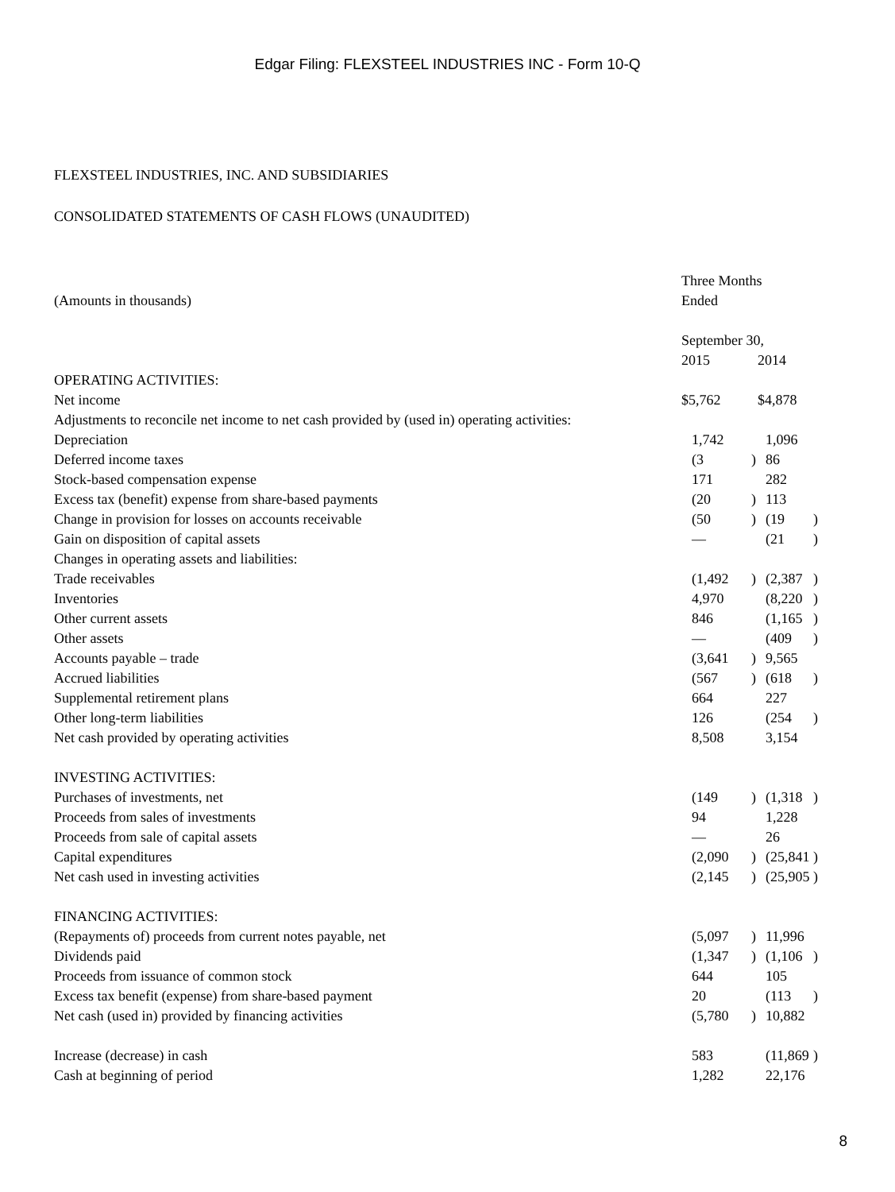Edgar Filing: FLEXSTEEL INDUSTRIES INC - Form 10-Q
FLEXSTEEL INDUSTRIES, INC. AND SUBSIDIARIES
CONSOLIDATED STATEMENTS OF CASH FLOWS (UNAUDITED)
| (Amounts in thousands) | Three Months Ended | | | |
| | September 30, | | | |
| | 2015 | | 2014 | |
| OPERATING ACTIVITIES: | | | | |
| Net income | $5,762 | | $4,878 | |
| Adjustments to reconcile net income to net cash provided by (used in) operating activities: | | | | |
| Depreciation | 1,742 | | 1,096 | |
| Deferred income taxes | (3 | ) | 86 | |
| Stock-based compensation expense | 171 | | 282 | |
| Excess tax (benefit) expense from share-based payments | (20 | ) | 113 | |
| Change in provision for losses on accounts receivable | (50 | ) | (19 | ) |
| Gain on disposition of capital assets | — | | (21 | ) |
| Changes in operating assets and liabilities: | | | | |
| Trade receivables | (1,492 | ) | (2,387 | ) |
| Inventories | 4,970 | | (8,220 | ) |
| Other current assets | 846 | | (1,165 | ) |
| Other assets | — | | (409 | ) |
| Accounts payable – trade | (3,641 | ) | 9,565 | |
| Accrued liabilities | (567 | ) | (618 | ) |
| Supplemental retirement plans | 664 | | 227 | |
| Other long-term liabilities | 126 | | (254 | ) |
| Net cash provided by operating activities | 8,508 | | 3,154 | |
| INVESTING ACTIVITIES: | | | | |
| Purchases of investments, net | (149 | ) | (1,318 | ) |
| Proceeds from sales of investments | 94 | | 1,228 | |
| Proceeds from sale of capital assets | — | | 26 | |
| Capital expenditures | (2,090 | ) | (25,841 | ) |
| Net cash used in investing activities | (2,145 | ) | (25,905 | ) |
| FINANCING ACTIVITIES: | | | | |
| (Repayments of) proceeds from current notes payable, net | (5,097 | ) | 11,996 | |
| Dividends paid | (1,347 | ) | (1,106 | ) |
| Proceeds from issuance of common stock | 644 | | 105 | |
| Excess tax benefit (expense) from share-based payment | 20 | | (113 | ) |
| Net cash (used in) provided by financing activities | (5,780 | ) | 10,882 | |
| Increase (decrease) in cash | 583 | | (11,869 | ) |
| Cash at beginning of period | 1,282 | | 22,176 | |
8